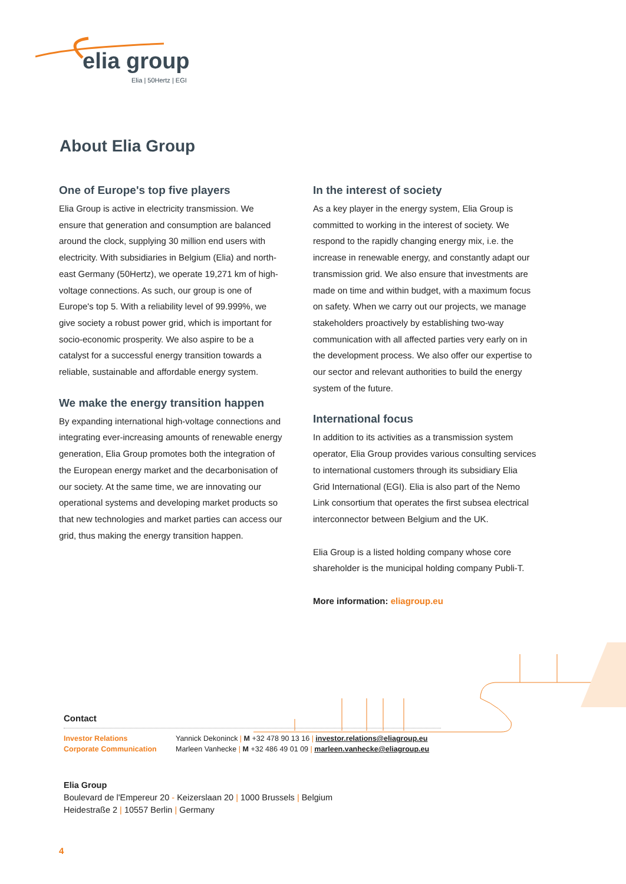elia group
Elia | 50Hertz | EGI
About Elia Group
One of Europe's top five players
Elia Group is active in electricity transmission. We ensure that generation and consumption are balanced around the clock, supplying 30 million end users with electricity. With subsidiaries in Belgium (Elia) and north-east Germany (50Hertz), we operate 19,271 km of high-voltage connections. As such, our group is one of Europe's top 5. With a reliability level of 99.999%, we give society a robust power grid, which is important for socio-economic prosperity. We also aspire to be a catalyst for a successful energy transition towards a reliable, sustainable and affordable energy system.
We make the energy transition happen
By expanding international high-voltage connections and integrating ever-increasing amounts of renewable energy generation, Elia Group promotes both the integration of the European energy market and the decarbonisation of our society. At the same time, we are innovating our operational systems and developing market products so that new technologies and market parties can access our grid, thus making the energy transition happen.
In the interest of society
As a key player in the energy system, Elia Group is committed to working in the interest of society. We respond to the rapidly changing energy mix, i.e. the increase in renewable energy, and constantly adapt our transmission grid. We also ensure that investments are made on time and within budget, with a maximum focus on safety. When we carry out our projects, we manage stakeholders proactively by establishing two-way communication with all affected parties very early on in the development process. We also offer our expertise to our sector and relevant authorities to build the energy system of the future.
International focus
In addition to its activities as a transmission system operator, Elia Group provides various consulting services to international customers through its subsidiary Elia Grid International (EGI). Elia is also part of the Nemo Link consortium that operates the first subsea electrical interconnector between Belgium and the UK.
Elia Group is a listed holding company whose core shareholder is the municipal holding company Publi-T.
More information: eliagroup.eu
Contact
Investor Relations Yannick Dekoninck | M +32 478 90 13 16 | investor.relations@eliagroup.eu
Corporate Communication Marleen Vanhecke | M +32 486 49 01 09 | marleen.vanhecke@eliagroup.eu
Elia Group
Boulevard de l'Empereur 20 - Keizerslaan 20 | 1000 Brussels | Belgium
Heidestraße 2 | 10557 Berlin | Germany
4